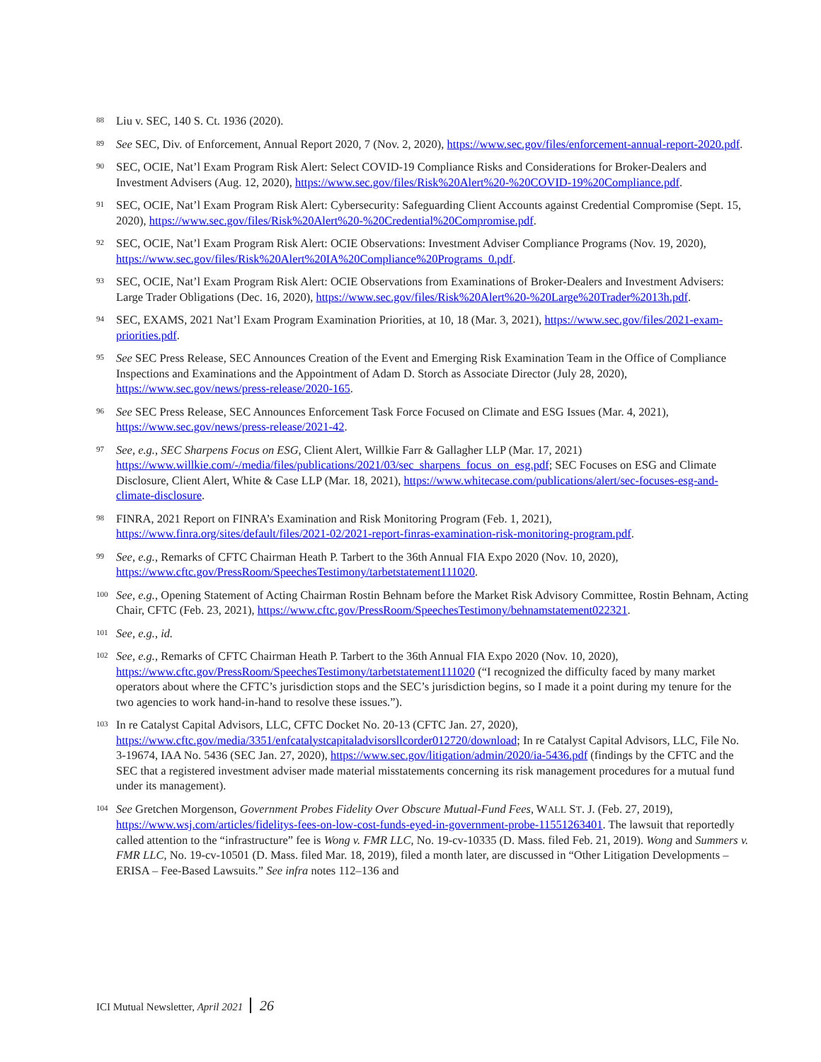88 Liu v. SEC, 140 S. Ct. 1936 (2020).
89 See SEC, Div. of Enforcement, Annual Report 2020, 7 (Nov. 2, 2020), https://www.sec.gov/files/enforcement-annual-report-2020.pdf.
90 SEC, OCIE, Nat’l Exam Program Risk Alert: Select COVID-19 Compliance Risks and Considerations for Broker-Dealers and Investment Advisers (Aug. 12, 2020), https://www.sec.gov/files/Risk%20Alert%20-%20COVID-19%20Compliance.pdf.
91 SEC, OCIE, Nat’l Exam Program Risk Alert: Cybersecurity: Safeguarding Client Accounts against Credential Compromise (Sept. 15, 2020), https://www.sec.gov/files/Risk%20Alert%20-%20Credential%20Compromise.pdf.
92 SEC, OCIE, Nat’l Exam Program Risk Alert: OCIE Observations: Investment Adviser Compliance Programs (Nov. 19, 2020), https://www.sec.gov/files/Risk%20Alert%20IA%20Compliance%20Programs_0.pdf.
93 SEC, OCIE, Nat’l Exam Program Risk Alert: OCIE Observations from Examinations of Broker-Dealers and Investment Advisers: Large Trader Obligations (Dec. 16, 2020), https://www.sec.gov/files/Risk%20Alert%20-%20Large%20Trader%2013h.pdf.
94 SEC, EXAMS, 2021 Nat’l Exam Program Examination Priorities, at 10, 18 (Mar. 3, 2021), https://www.sec.gov/files/2021-exam-priorities.pdf.
95 See SEC Press Release, SEC Announces Creation of the Event and Emerging Risk Examination Team in the Office of Compliance Inspections and Examinations and the Appointment of Adam D. Storch as Associate Director (July 28, 2020), https://www.sec.gov/news/press-release/2020-165.
96 See SEC Press Release, SEC Announces Enforcement Task Force Focused on Climate and ESG Issues (Mar. 4, 2021), https://www.sec.gov/news/press-release/2021-42.
97 See, e.g., SEC Sharpens Focus on ESG, Client Alert, Willkie Farr & Gallagher LLP (Mar. 17, 2021) https://www.willkie.com/-/media/files/publications/2021/03/sec_sharpens_focus_on_esg.pdf; SEC Focuses on ESG and Climate Disclosure, Client Alert, White & Case LLP (Mar. 18, 2021), https://www.whitecase.com/publications/alert/sec-focuses-esg-and-climate-disclosure.
98 FINRA, 2021 Report on FINRA’s Examination and Risk Monitoring Program (Feb. 1, 2021), https://www.finra.org/sites/default/files/2021-02/2021-report-finras-examination-risk-monitoring-program.pdf.
99 See, e.g., Remarks of CFTC Chairman Heath P. Tarbert to the 36th Annual FIA Expo 2020 (Nov. 10, 2020), https://www.cftc.gov/PressRoom/SpeechesTestimony/tarbetstatement111020.
100 See, e.g., Opening Statement of Acting Chairman Rostin Behnam before the Market Risk Advisory Committee, Rostin Behnam, Acting Chair, CFTC (Feb. 23, 2021), https://www.cftc.gov/PressRoom/SpeechesTestimony/behnamstatement022321.
101 See, e.g., id.
102 See, e.g., Remarks of CFTC Chairman Heath P. Tarbert to the 36th Annual FIA Expo 2020 (Nov. 10, 2020), https://www.cftc.gov/PressRoom/SpeechesTestimony/tarbetstatement111020 (“I recognized the difficulty faced by many market operators about where the CFTC’s jurisdiction stops and the SEC’s jurisdiction begins, so I made it a point during my tenure for the two agencies to work hand-in-hand to resolve these issues.”).
103 In re Catalyst Capital Advisors, LLC, CFTC Docket No. 20-13 (CFTC Jan. 27, 2020), https://www.cftc.gov/media/3351/enfcatalystcapitaladvisorsllcorder012720/download; In re Catalyst Capital Advisors, LLC, File No. 3-19674, IAA No. 5436 (SEC Jan. 27, 2020), https://www.sec.gov/litigation/admin/2020/ia-5436.pdf (findings by the CFTC and the SEC that a registered investment adviser made material misstatements concerning its risk management procedures for a mutual fund under its management).
104 See Gretchen Morgenson, Government Probes Fidelity Over Obscure Mutual-Fund Fees, WALL ST. J. (Feb. 27, 2019), https://www.wsj.com/articles/fidelitys-fees-on-low-cost-funds-eyed-in-government-probe-11551263401. The lawsuit that reportedly called attention to the “infrastructure” fee is Wong v. FMR LLC, No. 19-cv-10335 (D. Mass. filed Feb. 21, 2019). Wong and Summers v. FMR LLC, No. 19-cv-10501 (D. Mass. filed Mar. 18, 2019), filed a month later, are discussed in “Other Litigation Developments – ERISA – Fee-Based Lawsuits.” See infra notes 112–136 and
ICI Mutual Newsletter, April 2021 26